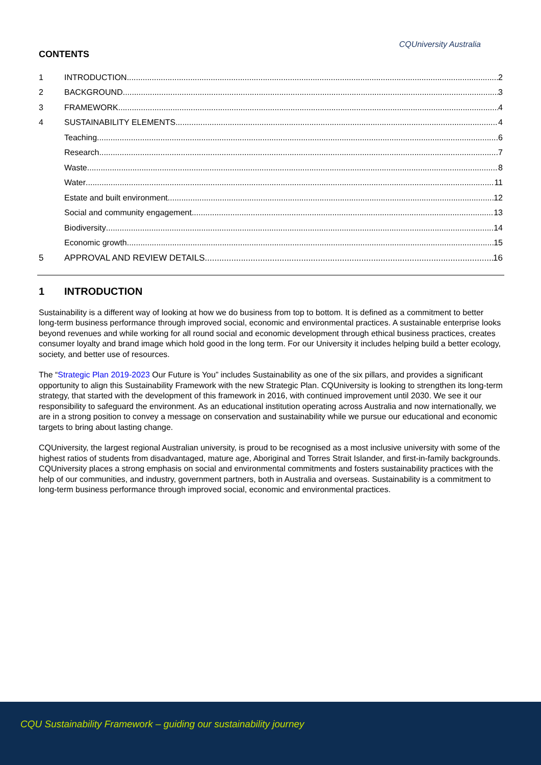CQUniversity Australia
CONTENTS
1 INTRODUCTION 2
2 BACKGROUND 3
3 FRAMEWORK 4
4 SUSTAINABILITY ELEMENTS 4
Teaching 6
Research 7
Waste 8
Water 11
Estate and built environment 12
Social and community engagement 13
Biodiversity 14
Economic growth 15
5 APPROVAL AND REVIEW DETAILS 16
1 INTRODUCTION
Sustainability is a different way of looking at how we do business from top to bottom. It is defined as a commitment to better long-term business performance through improved social, economic and environmental practices. A sustainable enterprise looks beyond revenues and while working for all round social and economic development through ethical business practices, creates consumer loyalty and brand image which hold good in the long term. For our University it includes helping build a better ecology, society, and better use of resources.
The “Strategic Plan 2019-2023 Our Future is You” includes Sustainability as one of the six pillars, and provides a significant opportunity to align this Sustainability Framework with the new Strategic Plan. CQUniversity is looking to strengthen its long-term strategy, that started with the development of this framework in 2016, with continued improvement until 2030. We see it our responsibility to safeguard the environment. As an educational institution operating across Australia and now internationally, we are in a strong position to convey a message on conservation and sustainability while we pursue our educational and economic targets to bring about lasting change.
CQUniversity, the largest regional Australian university, is proud to be recognised as a most inclusive university with some of the highest ratios of students from disadvantaged, mature age, Aboriginal and Torres Strait Islander, and first-in-family backgrounds. CQUniversity places a strong emphasis on social and environmental commitments and fosters sustainability practices with the help of our communities, and industry, government partners, both in Australia and overseas. Sustainability is a commitment to long-term business performance through improved social, economic and environmental practices.
CQU Sustainability Framework – guiding our sustainability journey